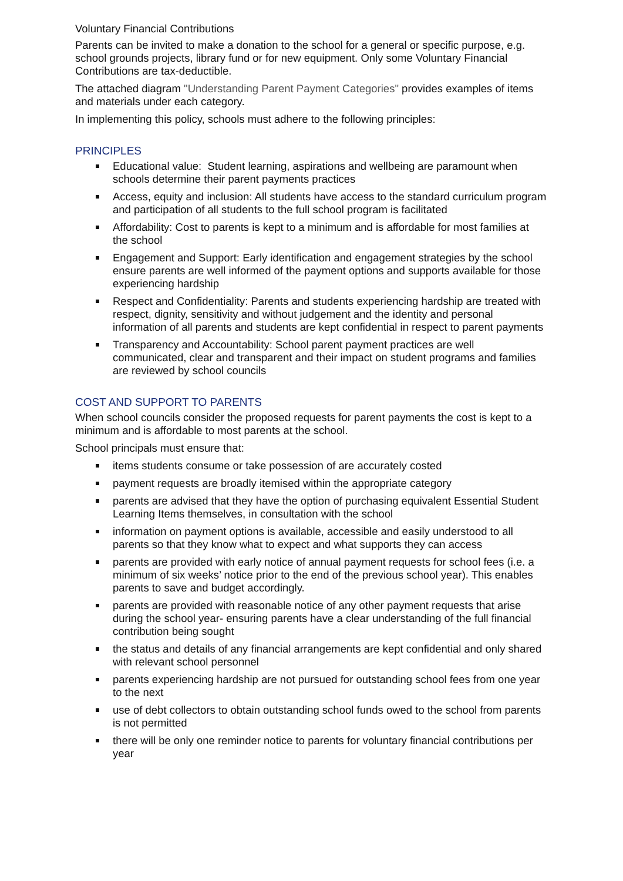Voluntary Financial Contributions
Parents can be invited to make a donation to the school for a general or specific purpose, e.g. school grounds projects, library fund or for new equipment. Only some Voluntary Financial Contributions are tax-deductible.
The attached diagram "Understanding Parent Payment Categories" provides examples of items and materials under each category.
In implementing this policy, schools must adhere to the following principles:
PRINCIPLES
Educational value: Student learning, aspirations and wellbeing are paramount when schools determine their parent payments practices
Access, equity and inclusion: All students have access to the standard curriculum program and participation of all students to the full school program is facilitated
Affordability: Cost to parents is kept to a minimum and is affordable for most families at the school
Engagement and Support: Early identification and engagement strategies by the school ensure parents are well informed of the payment options and supports available for those experiencing hardship
Respect and Confidentiality: Parents and students experiencing hardship are treated with respect, dignity, sensitivity and without judgement and the identity and personal information of all parents and students are kept confidential in respect to parent payments
Transparency and Accountability: School parent payment practices are well communicated, clear and transparent and their impact on student programs and families are reviewed by school councils
COST AND SUPPORT TO PARENTS
When school councils consider the proposed requests for parent payments the cost is kept to a minimum and is affordable to most parents at the school.
School principals must ensure that:
items students consume or take possession of are accurately costed
payment requests are broadly itemised within the appropriate category
parents are advised that they have the option of purchasing equivalent Essential Student Learning Items themselves, in consultation with the school
information on payment options is available, accessible and easily understood to all parents so that they know what to expect and what supports they can access
parents are provided with early notice of annual payment requests for school fees (i.e. a minimum of six weeks’ notice prior to the end of the previous school year). This enables parents to save and budget accordingly.
parents are provided with reasonable notice of any other payment requests that arise during the school year- ensuring parents have a clear understanding of the full financial contribution being sought
the status and details of any financial arrangements are kept confidential and only shared with relevant school personnel
parents experiencing hardship are not pursued for outstanding school fees from one year to the next
use of debt collectors to obtain outstanding school funds owed to the school from parents is not permitted
there will be only one reminder notice to parents for voluntary financial contributions per year